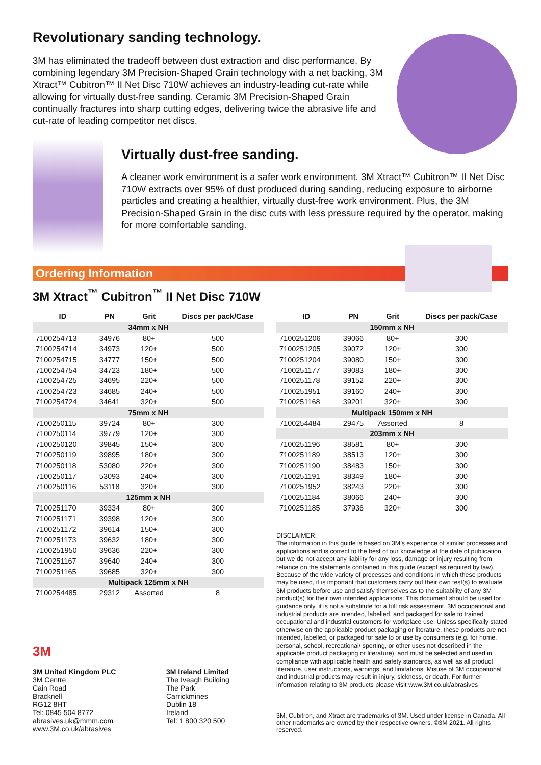Revolutionary sanding technology.
3M has eliminated the tradeoff between dust extraction and disc performance. By combining legendary 3M Precision-Shaped Grain technology with a net backing, 3M Xtract™ Cubitron™ II Net Disc 710W achieves an industry-leading cut-rate while allowing for virtually dust-free sanding. Ceramic 3M Precision-Shaped Grain continually fractures into sharp cutting edges, delivering twice the abrasive life and cut-rate of leading competitor net discs.
Virtually dust-free sanding.
A cleaner work environment is a safer work environment. 3M Xtract™ Cubitron™ II Net Disc 710W extracts over 95% of dust produced during sanding, reducing exposure to airborne particles and creating a healthier, virtually dust-free work environment. Plus, the 3M Precision-Shaped Grain in the disc cuts with less pressure required by the operator, making for more comfortable sanding.
Ordering Information
3M Xtract<sup>™</sup> Cubitron<sup>™</sup> II Net Disc 710W
| ID | PN | Grit | Discs per pack/Case |
| --- | --- | --- | --- |
| 34mm x NH | | | |
| 7100254713 | 34976 | 80+ | 500 |
| 7100254714 | 34973 | 120+ | 500 |
| 7100254715 | 34777 | 150+ | 500 |
| 7100254754 | 34723 | 180+ | 500 |
| 7100254725 | 34695 | 220+ | 500 |
| 7100254723 | 34685 | 240+ | 500 |
| 7100254724 | 34641 | 320+ | 500 |
| 75mm x NH | | | |
| 7100250115 | 39724 | 80+ | 300 |
| 7100250114 | 39779 | 120+ | 300 |
| 7100250120 | 39845 | 150+ | 300 |
| 7100250119 | 39895 | 180+ | 300 |
| 7100250118 | 53080 | 220+ | 300 |
| 7100250117 | 53093 | 240+ | 300 |
| 7100250116 | 53118 | 320+ | 300 |
| 125mm x NH | | | |
| 7100251170 | 39334 | 80+ | 300 |
| 7100251171 | 39398 | 120+ | 300 |
| 7100251172 | 39614 | 150+ | 300 |
| 7100251173 | 39632 | 180+ | 300 |
| 7100251950 | 39636 | 220+ | 300 |
| 7100251167 | 39640 | 240+ | 300 |
| 7100251165 | 39685 | 320+ | 300 |
| Multipack 125mm x NH | | | |
| 7100254485 | 29312 | Assorted | 8 |
| ID | PN | Grit | Discs per pack/Case |
| --- | --- | --- | --- |
| 150mm x NH | | | |
| 7100251206 | 39066 | 80+ | 300 |
| 7100251205 | 39072 | 120+ | 300 |
| 7100251204 | 39080 | 150+ | 300 |
| 7100251177 | 39083 | 180+ | 300 |
| 7100251178 | 39152 | 220+ | 300 |
| 7100251951 | 39160 | 240+ | 300 |
| 7100251168 | 39201 | 320+ | 300 |
| Multipack 150mm x NH | | | |
| 7100254484 | 29475 | Assorted | 8 |
| 203mm x NH | | | |
| 7100251196 | 38581 | 80+ | 300 |
| 7100251189 | 38513 | 120+ | 300 |
| 7100251190 | 38483 | 150+ | 300 |
| 7100251191 | 38349 | 180+ | 300 |
| 7100251952 | 38243 | 220+ | 300 |
| 7100251184 | 38066 | 240+ | 300 |
| 7100251185 | 37936 | 320+ | 300 |
DISCLAIMER:
The information in this guide is based on 3M’s experience of similar processes and applications and is correct to the best of our knowledge at the date of publication, but we do not accept any liability for any loss, damage or injury resulting from reliance on the statements contained in this guide (except as required by law). Because of the wide variety of processes and conditions in which these products may be used, it is important that customers carry out their own test(s) to evaluate 3M products before use and satisfy themselves as to the suitability of any 3M product(s) for their own intended applications. This document should be used for guidance only, it is not a substitute for a full risk assessment. 3M occupational and industrial products are intended, labelled, and packaged for sale to trained occupational and industrial customers for workplace use. Unless specifically stated otherwise on the applicable product packaging or literature, these products are not intended, labelled, or packaged for sale to or use by consumers (e.g. for home, personal, school, recreational/ sporting, or other uses not described in the applicable product packaging or literature), and must be selected and used in compliance with applicable health and safety standards, as well as all product literature, user instructions, warnings, and limitations. Misuse of 3M occupational and industrial products may result in injury, sickness, or death. For further information relating to 3M products please visit www.3M.co.uk/abrasives
3M, Cubitron, and Xtract are trademarks of 3M. Used under license in Canada. All other trademarks are owned by their respective owners. ©3M 2021. All rights reserved.
3M
3M United Kingdom PLC
3M Centre
Cain Road
Bracknell
RG12 8HT
Tel: 0845 504 8772
abrasives.uk@mmm.com
www.3M.co.uk/abrasives
3M Ireland Limited
The Iveagh Building
The Park
Carrickmines
Dublin 18
Ireland
Tel: 1 800 320 500